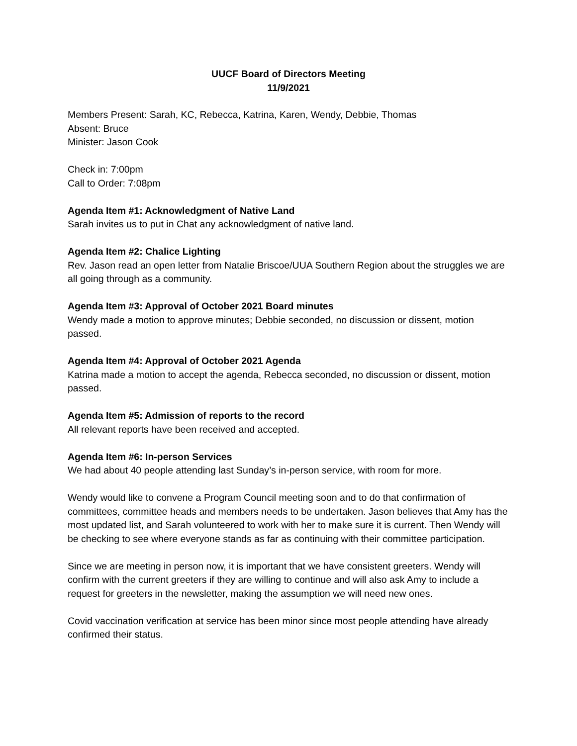UUCF Board of Directors Meeting
11/9/2021
Members Present: Sarah, KC, Rebecca, Katrina, Karen, Wendy, Debbie, Thomas
Absent: Bruce
Minister: Jason Cook
Check in: 7:00pm
Call to Order: 7:08pm
Agenda Item #1: Acknowledgment of Native Land
Sarah invites us to put in Chat any acknowledgment of native land.
Agenda Item #2: Chalice Lighting
Rev. Jason read an open letter from Natalie Briscoe/UUA Southern Region about the struggles we are all going through as a community.
Agenda Item #3: Approval of October 2021 Board minutes
Wendy made a motion to approve minutes; Debbie seconded, no discussion or dissent, motion passed.
Agenda Item #4: Approval of October 2021 Agenda
Katrina made a motion to accept the agenda, Rebecca seconded, no discussion or dissent, motion passed.
Agenda Item #5: Admission of reports to the record
All relevant reports have been received and accepted.
Agenda Item #6: In-person Services
We had about 40 people attending last Sunday’s in-person service, with room for more.
Wendy would like to convene a Program Council meeting soon and to do that confirmation of committees, committee heads and members needs to be undertaken. Jason believes that Amy has the most updated list, and Sarah volunteered to work with her to make sure it is current. Then Wendy will be checking to see where everyone stands as far as continuing with their committee participation.
Since we are meeting in person now, it is important that we have consistent greeters. Wendy will confirm with the current greeters if they are willing to continue and will also ask Amy to include a request for greeters in the newsletter, making the assumption we will need new ones.
Covid vaccination verification at service has been minor since most people attending have already confirmed their status.